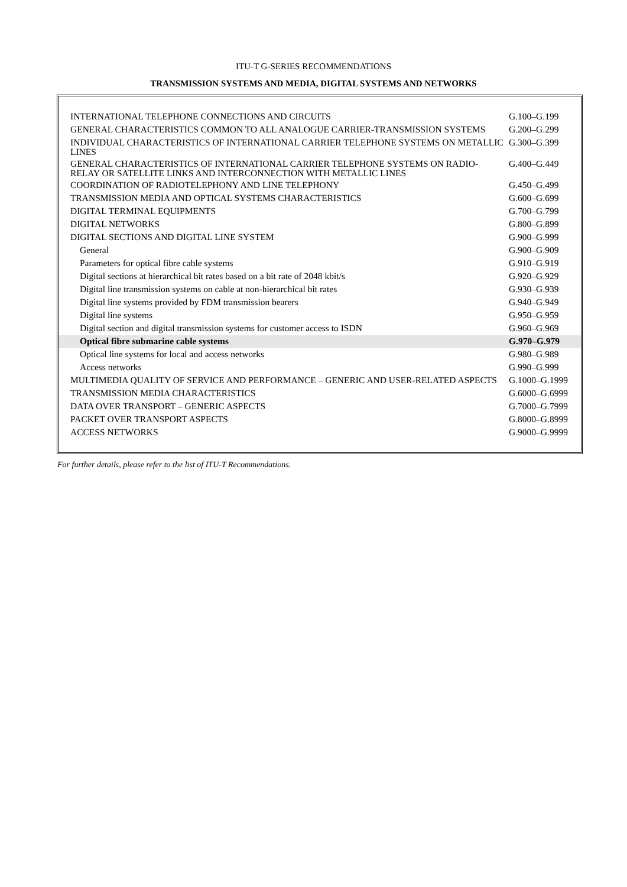ITU-T G-SERIES RECOMMENDATIONS
TRANSMISSION SYSTEMS AND MEDIA, DIGITAL SYSTEMS AND NETWORKS
| INTERNATIONAL TELEPHONE CONNECTIONS AND CIRCUITS | G.100–G.199 |
| GENERAL CHARACTERISTICS COMMON TO ALL ANALOGUE CARRIER-TRANSMISSION SYSTEMS | G.200–G.299 |
| INDIVIDUAL CHARACTERISTICS OF INTERNATIONAL CARRIER TELEPHONE SYSTEMS ON METALLIC LINES | G.300–G.399 |
| GENERAL CHARACTERISTICS OF INTERNATIONAL CARRIER TELEPHONE SYSTEMS ON RADIO-RELAY OR SATELLITE LINKS AND INTERCONNECTION WITH METALLIC LINES | G.400–G.449 |
| COORDINATION OF RADIOTELEPHONY AND LINE TELEPHONY | G.450–G.499 |
| TRANSMISSION MEDIA AND OPTICAL SYSTEMS CHARACTERISTICS | G.600–G.699 |
| DIGITAL TERMINAL EQUIPMENTS | G.700–G.799 |
| DIGITAL NETWORKS | G.800–G.899 |
| DIGITAL SECTIONS AND DIGITAL LINE SYSTEM | G.900–G.999 |
| General | G.900–G.909 |
| Parameters for optical fibre cable systems | G.910–G.919 |
| Digital sections at hierarchical bit rates based on a bit rate of 2048 kbit/s | G.920–G.929 |
| Digital line transmission systems on cable at non-hierarchical bit rates | G.930–G.939 |
| Digital line systems provided by FDM transmission bearers | G.940–G.949 |
| Digital line systems | G.950–G.959 |
| Digital section and digital transmission systems for customer access to ISDN | G.960–G.969 |
| Optical fibre submarine cable systems | G.970–G.979 |
| Optical line systems for local and access networks | G.980–G.989 |
| Access networks | G.990–G.999 |
| MULTIMEDIA QUALITY OF SERVICE AND PERFORMANCE – GENERIC AND USER-RELATED ASPECTS | G.1000–G.1999 |
| TRANSMISSION MEDIA CHARACTERISTICS | G.6000–G.6999 |
| DATA OVER TRANSPORT – GENERIC ASPECTS | G.7000–G.7999 |
| PACKET OVER TRANSPORT ASPECTS | G.8000–G.8999 |
| ACCESS NETWORKS | G.9000–G.9999 |
For further details, please refer to the list of ITU-T Recommendations.